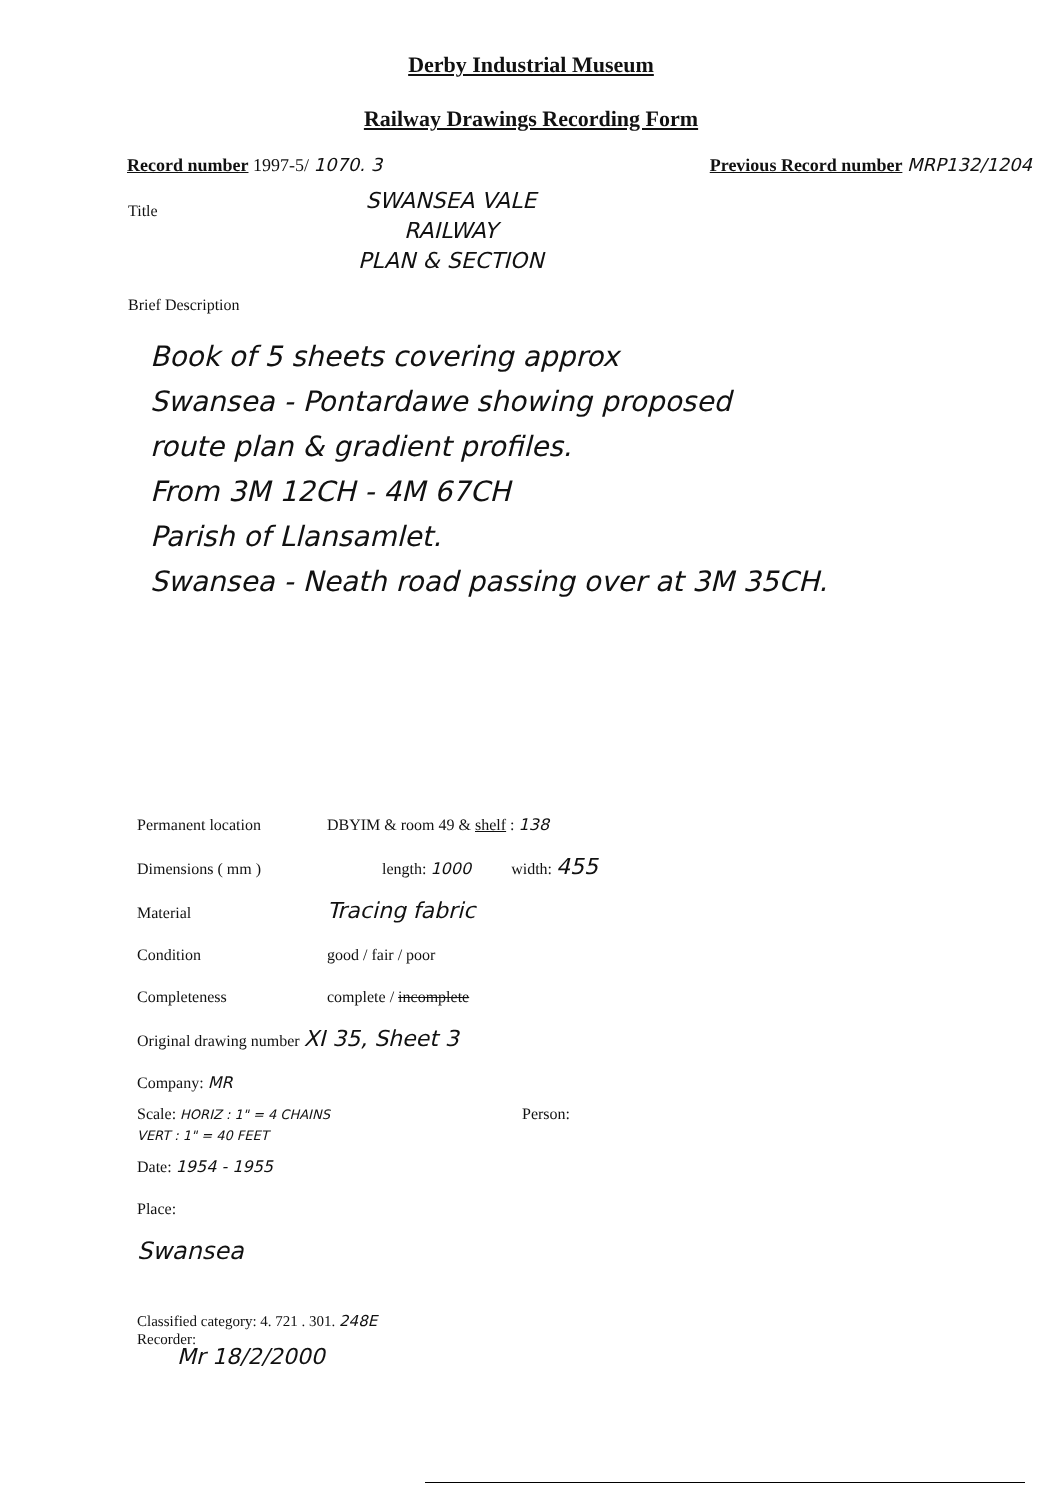Derby Industrial Museum
Railway Drawings Recording Form
Record number 1997-5/ 1070. 3 Previous Record number MRP132/1204
Title SWANSEA VALE
RAILWAY
PLAN & SECTION
Brief Description
Book of 5 sheets covering approx
Swansea - Pontardawe showing proposed
route plan & gradient profiles.
From 3M 12CH - 4M 67CH
Parish of Llansamlet.
Swansea - Neath road passing over at 3M 35CH.
Permanent location DBYIM & room 49 & shelf : 138
Dimensions ( mm ) length: 1000 width: 455
Material Tracing fabric
Condition good / fair / poor
Completeness complete / incomplete
Original drawing number XI 35, Sheet 3
Company: MR
Scale: HORIZ : 1" = 4 CHAINS
VERT : 1" = 40 FEET Person:
Date: 1954 - 1955
Place:
Swansea
Classified category: 4. 721 . 301. 248E
Recorder:
Mr 18/2/2000